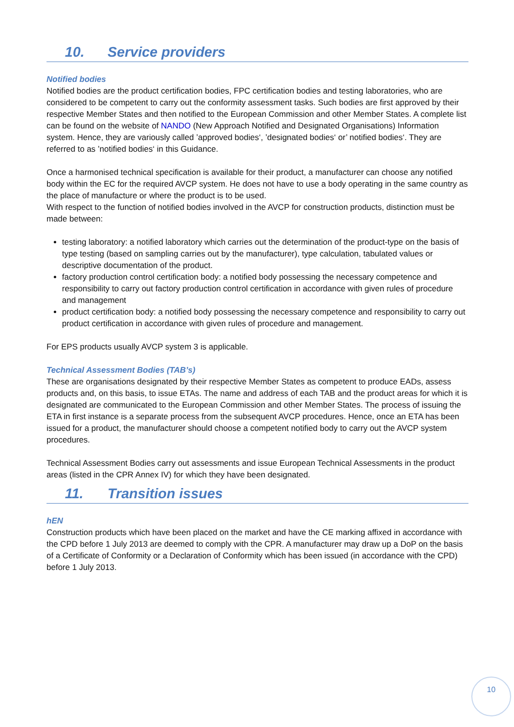10. Service providers
Notified bodies
Notified bodies are the product certification bodies, FPC certification bodies and testing laboratories, who are considered to be competent to carry out the conformity assessment tasks. Such bodies are first approved by their respective Member States and then notified to the European Commission and other Member States. A complete list can be found on the website of NANDO (New Approach Notified and Designated Organisations) Information system. Hence, they are variously called ’approved bodies‘, ’designated bodies‘ or’ notified bodies‘. They are referred to as ’notified bodies‘ in this Guidance.
Once a harmonised technical specification is available for their product, a manufacturer can choose any notified body within the EC for the required AVCP system. He does not have to use a body operating in the same country as the place of manufacture or where the product is to be used.
With respect to the function of notified bodies involved in the AVCP for construction products, distinction must be made between:
testing laboratory: a notified laboratory which carries out the determination of the product-type on the basis of type testing (based on sampling carries out by the manufacturer), type calculation, tabulated values or descriptive documentation of the product.
factory production control certification body: a notified body possessing the necessary competence and responsibility to carry out factory production control certification in accordance with given rules of procedure and management
product certification body: a notified body possessing the necessary competence and responsibility to carry out product certification in accordance with given rules of procedure and management.
For EPS products usually AVCP system 3 is applicable.
Technical Assessment Bodies (TAB’s)
These are organisations designated by their respective Member States as competent to produce EADs, assess products and, on this basis, to issue ETAs. The name and address of each TAB and the product areas for which it is designated are communicated to the European Commission and other Member States. The process of issuing the ETA in first instance is a separate process from the subsequent AVCP procedures. Hence, once an ETA has been issued for a product, the manufacturer should choose a competent notified body to carry out the AVCP system procedures.
Technical Assessment Bodies carry out assessments and issue European Technical Assessments in the product areas (listed in the CPR Annex IV) for which they have been designated.
11. Transition issues
hEN
Construction products which have been placed on the market and have the CE marking affixed in accordance with the CPD before 1 July 2013 are deemed to comply with the CPR. A manufacturer may draw up a DoP on the basis of a Certificate of Conformity or a Declaration of Conformity which has been issued (in accordance with the CPD) before 1 July 2013.
10